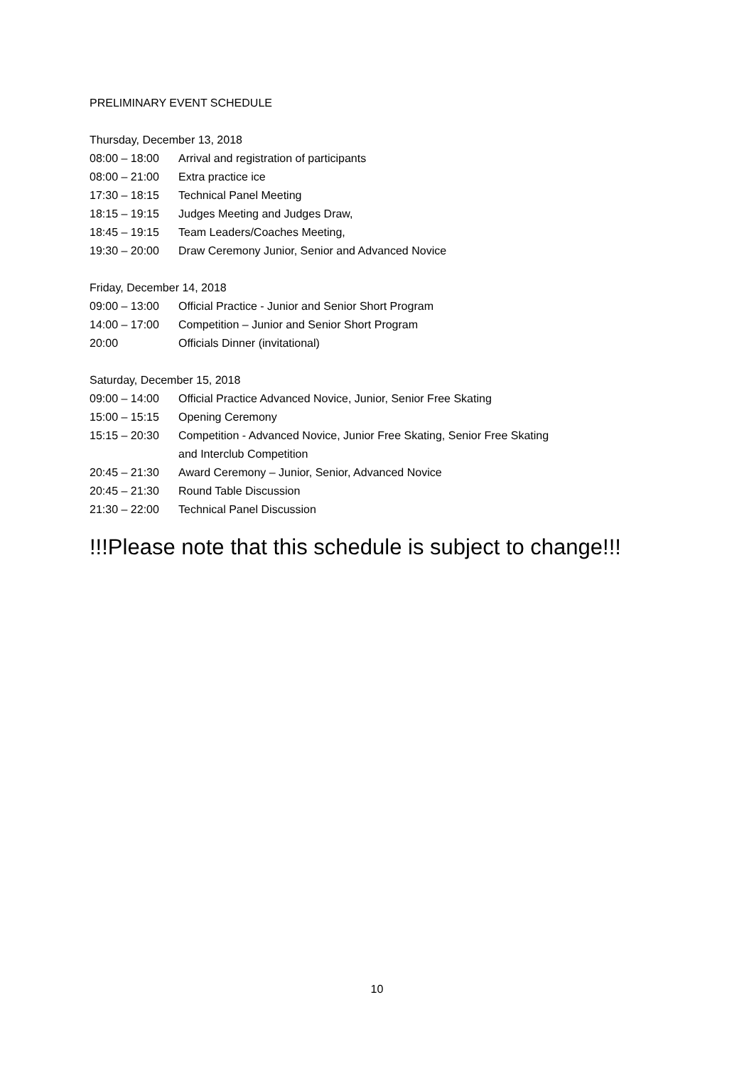PRELIMINARY EVENT SCHEDULE
Thursday, December 13, 2018
08:00 – 18:00 Arrival and registration of participants
08:00 – 21:00 Extra practice ice
17:30 – 18:15 Technical Panel Meeting
18:15 – 19:15 Judges Meeting and Judges Draw,
18:45 – 19:15 Team Leaders/Coaches Meeting,
19:30 – 20:00 Draw Ceremony Junior, Senior and Advanced Novice
Friday, December 14, 2018
09:00 – 13:00 Official Practice - Junior and Senior Short Program
14:00 – 17:00 Competition – Junior and Senior Short Program
20:00 Officials Dinner (invitational)
Saturday, December 15, 2018
09:00 – 14:00 Official Practice Advanced Novice, Junior, Senior Free Skating
15:00 – 15:15 Opening Ceremony
15:15 – 20:30 Competition - Advanced Novice, Junior Free Skating, Senior Free Skating
and Interclub Competition
20:45 – 21:30 Award Ceremony – Junior, Senior, Advanced Novice
20:45 – 21:30 Round Table Discussion
21:30 – 22:00 Technical Panel Discussion
!!!Please note that this schedule is subject to change!!!
10